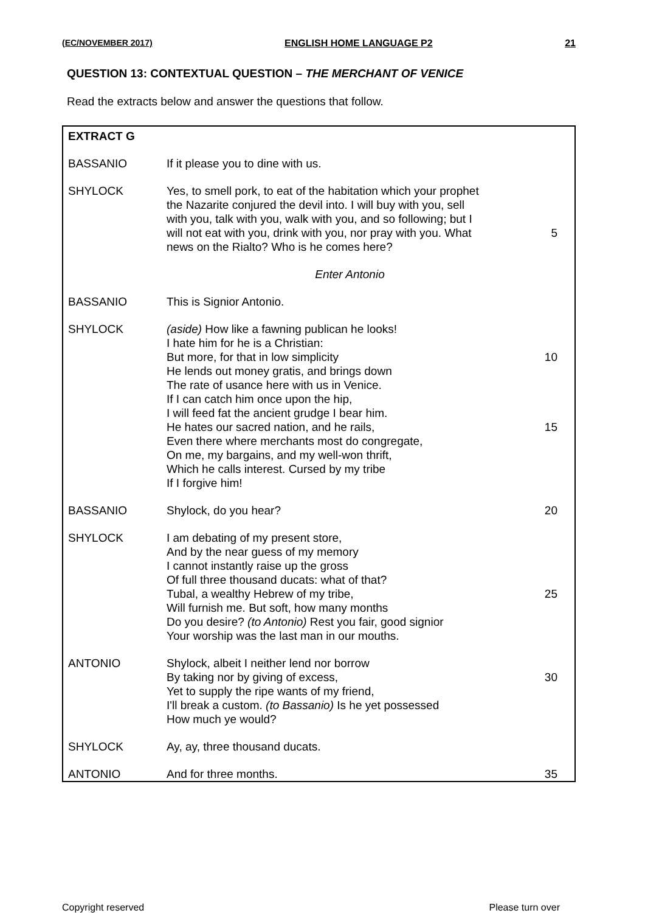(EC/NOVEMBER 2017) ENGLISH HOME LANGUAGE P2 21
QUESTION 13: CONTEXTUAL QUESTION – THE MERCHANT OF VENICE
Read the extracts below and answer the questions that follow.
| EXTRACT G | | |
| BASSANIO | If it please you to dine with us. | |
| SHYLOCK | Yes, to smell pork, to eat of the habitation which your prophet the Nazarite conjured the devil into. I will buy with you, sell with you, talk with you, walk with you, and so following; but I will not eat with you, drink with you, nor pray with you. What news on the Rialto? Who is he comes here? | 5 |
| | Enter Antonio | |
| BASSANIO | This is Signior Antonio. | |
| SHYLOCK | (aside) How like a fawning publican he looks! I hate him for he is a Christian: But more, for that in low simplicity He lends out money gratis, and brings down The rate of usance here with us in Venice. If I can catch him once upon the hip, I will feed fat the ancient grudge I bear him. He hates our sacred nation, and he rails, Even there where merchants most do congregate, On me, my bargains, and my well-won thrift, Which he calls interest. Cursed by my tribe If I forgive him! | 10 15 |
| BASSANIO | Shylock, do you hear? | 20 |
| SHYLOCK | I am debating of my present store, And by the near guess of my memory I cannot instantly raise up the gross Of full three thousand ducats: what of that? Tubal, a wealthy Hebrew of my tribe, Will furnish me. But soft, how many months Do you desire? (to Antonio) Rest you fair, good signior Your worship was the last man in our mouths. | 25 |
| ANTONIO | Shylock, albeit I neither lend nor borrow By taking nor by giving of excess, Yet to supply the ripe wants of my friend, I'll break a custom. (to Bassanio) Is he yet possessed How much ye would? | 30 |
| SHYLOCK | Ay, ay, three thousand ducats. | |
| ANTONIO | And for three months. | 35 |
Copyright reserved Please turn over